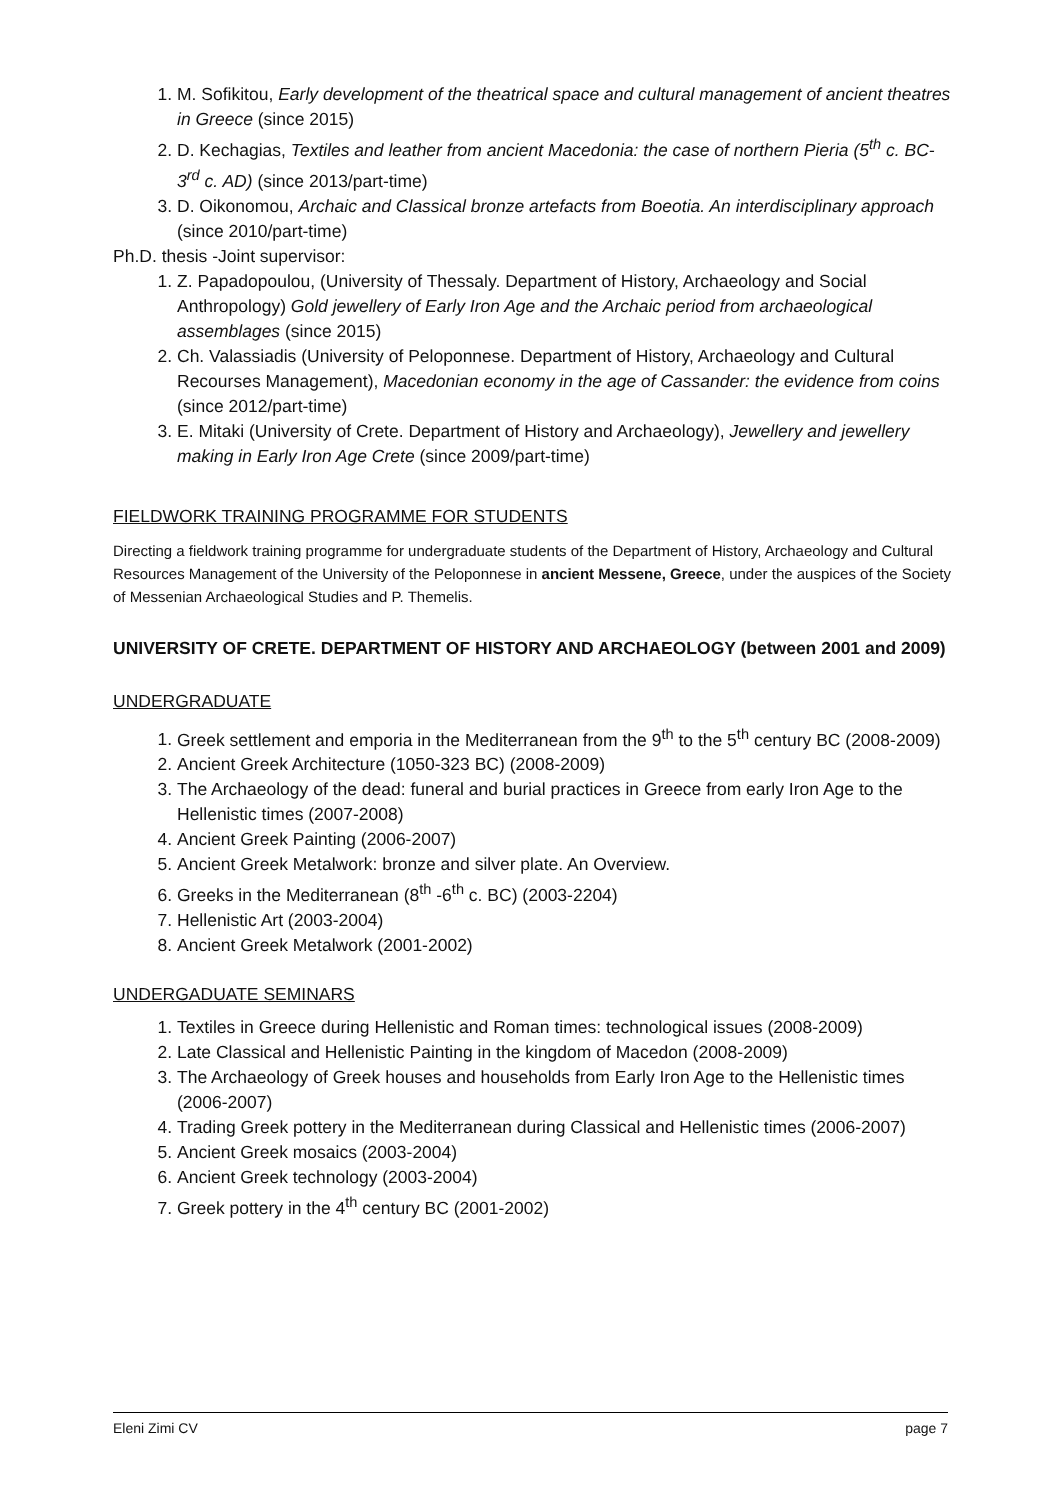1. M. Sofikitou, Early development of the theatrical space and cultural management of ancient theatres in Greece (since 2015)
2. D. Kechagias, Textiles and leather from ancient Macedonia: the case of northern Pieria (5<sup>th</sup> c. BC-3<sup>rd</sup> c. AD) (since 2013/part-time)
3. D. Oikonomou, Archaic and Classical bronze artefacts from Boeotia. An interdisciplinary approach (since 2010/part-time)
Ph.D. thesis -Joint supervisor:
1. Z. Papadopoulou, (University of Thessaly. Department of History, Archaeology and Social Anthropology) Gold jewellery of Early Iron Age and the Archaic period from archaeological assemblages (since 2015)
2. Ch. Valassiadis (University of Peloponnese. Department of History, Archaeology and Cultural Recourses Management), Macedonian economy in the age of Cassander: the evidence from coins (since 2012/part-time)
3. E. Mitaki (University of Crete. Department of History and Archaeology), Jewellery and jewellery making in Early Iron Age Crete (since 2009/part-time)
FIELDWORK TRAINING PROGRAMME FOR STUDENTS
Directing a fieldwork training programme for undergraduate students of the Department of History, Archaeology and Cultural Resources Management of the University of the Peloponnese in ancient Messene, Greece, under the auspices of the Society of Messenian Archaeological Studies and P. Themelis.
UNIVERSITY OF CRETE. DEPARTMENT OF HISTORY AND ARCHAEOLOGY (between 2001 and 2009)
UNDERGRADUATE
1. Greek settlement and emporia in the Mediterranean from the 9<sup>th</sup> to the 5<sup>th</sup> century BC (2008-2009)
2. Ancient Greek Architecture (1050-323 BC) (2008-2009)
3. The Archaeology of the dead: funeral and burial practices in Greece from early Iron Age to the Hellenistic times (2007-2008)
4. Ancient Greek Painting (2006-2007)
5. Ancient Greek Metalwork: bronze and silver plate. An Overview.
6. Greeks in the Mediterranean (8<sup>th</sup> -6<sup>th</sup> c. BC) (2003-2204)
7. Hellenistic Art (2003-2004)
8. Ancient Greek Metalwork (2001-2002)
UNDERGADUATE SEMINARS
1. Textiles in Greece during Hellenistic and Roman times: technological issues (2008-2009)
2. Late Classical and Hellenistic Painting in the kingdom of Macedon (2008-2009)
3. The Archaeology of Greek houses and households from Early Iron Age to the Hellenistic times (2006-2007)
4. Trading Greek pottery in the Mediterranean during Classical and Hellenistic times (2006-2007)
5. Ancient Greek mosaics (2003-2004)
6. Ancient Greek technology (2003-2004)
7. Greek pottery in the 4<sup>th</sup> century BC (2001-2002)
Eleni Zimi CV page 7